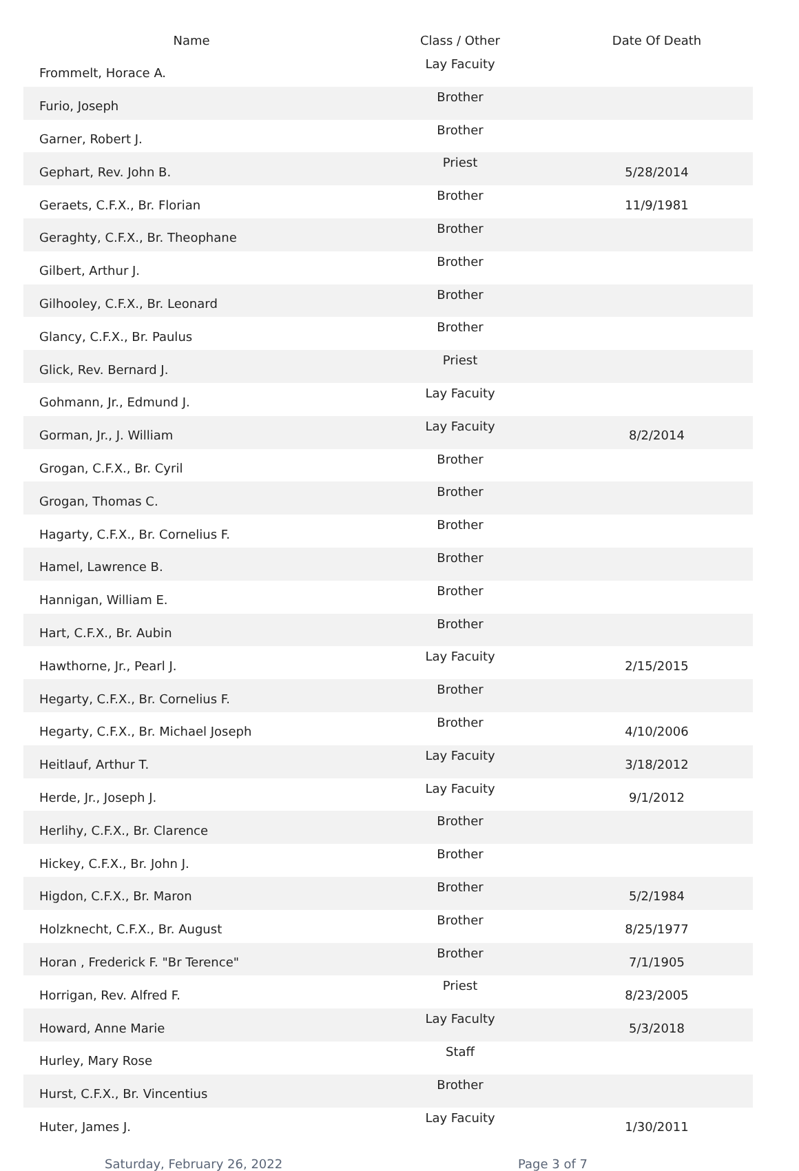| Name | Class / Other | Date Of Death |
| --- | --- | --- |
| Frommelt, Horace A. | Lay Facuity | |
| Furio, Joseph | Brother | |
| Garner, Robert J. | Brother | |
| Gephart, Rev. John B. | Priest | 5/28/2014 |
| Geraets, C.F.X., Br. Florian | Brother | 11/9/1981 |
| Geraghty, C.F.X., Br. Theophane | Brother | |
| Gilbert, Arthur J. | Brother | |
| Gilhooley, C.F.X., Br. Leonard | Brother | |
| Glancy, C.F.X., Br. Paulus | Brother | |
| Glick, Rev. Bernard J. | Priest | |
| Gohmann, Jr., Edmund J. | Lay Facuity | |
| Gorman, Jr., J. William | Lay Facuity | 8/2/2014 |
| Grogan, C.F.X., Br. Cyril | Brother | |
| Grogan, Thomas C. | Brother | |
| Hagarty, C.F.X., Br. Cornelius F. | Brother | |
| Hamel, Lawrence B. | Brother | |
| Hannigan, William E. | Brother | |
| Hart, C.F.X., Br. Aubin | Brother | |
| Hawthorne, Jr., Pearl J. | Lay Facuity | 2/15/2015 |
| Hegarty, C.F.X., Br. Cornelius F. | Brother | |
| Hegarty, C.F.X., Br. Michael Joseph | Brother | 4/10/2006 |
| Heitlauf, Arthur T. | Lay Facuity | 3/18/2012 |
| Herde, Jr., Joseph J. | Lay Facuity | 9/1/2012 |
| Herlihy, C.F.X., Br. Clarence | Brother | |
| Hickey, C.F.X., Br. John J. | Brother | |
| Higdon, C.F.X., Br. Maron | Brother | 5/2/1984 |
| Holzknecht, C.F.X., Br. August | Brother | 8/25/1977 |
| Horan , Frederick F. "Br Terence" | Brother | 7/1/1905 |
| Horrigan, Rev. Alfred F. | Priest | 8/23/2005 |
| Howard, Anne Marie | Lay Faculty | 5/3/2018 |
| Hurley, Mary Rose | Staff | |
| Hurst, C.F.X., Br. Vincentius | Brother | |
| Huter, James J. | Lay Facuity | 1/30/2011 |
Saturday, February 26, 2022 Page 3 of 7